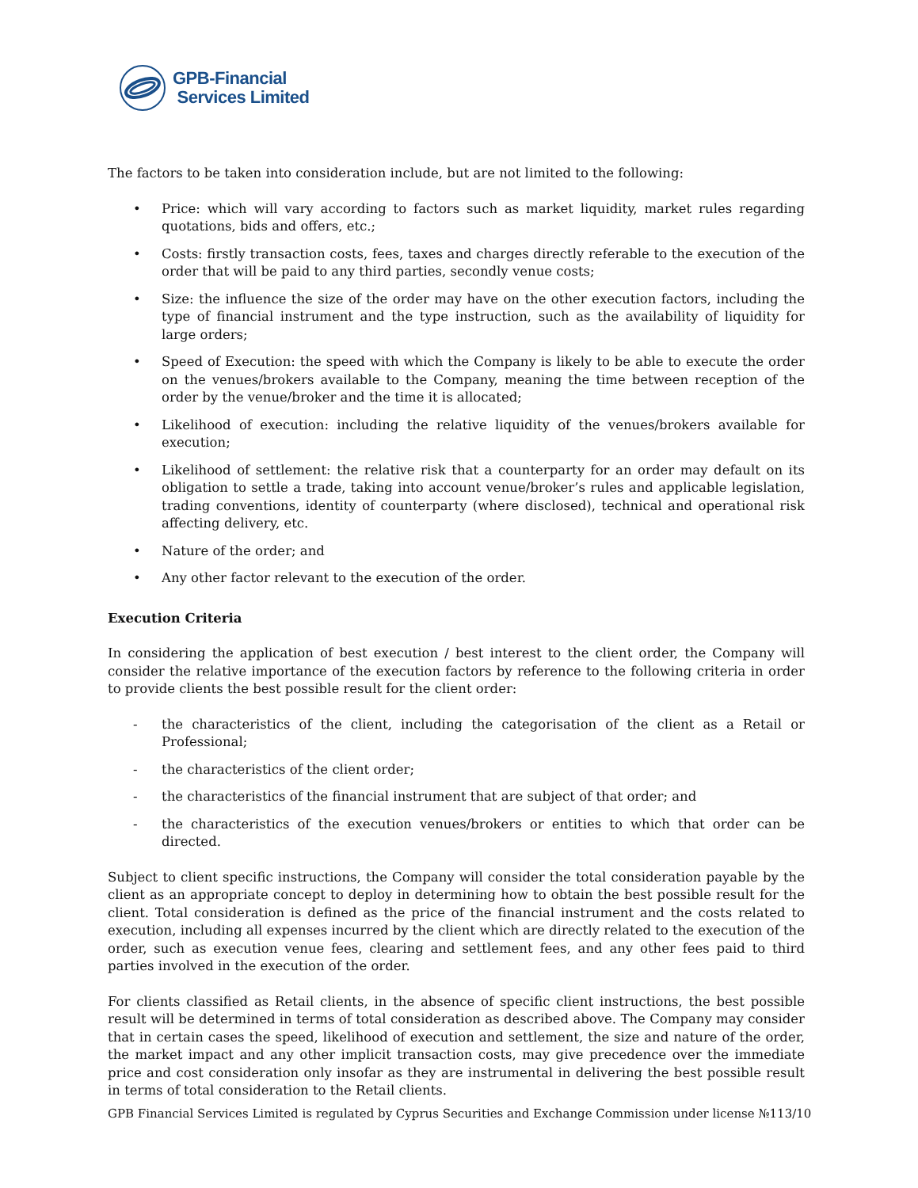GPB-Financial
Services Limited
The factors to be taken into consideration include, but are not limited to the following:
• Price: which will vary according to factors such as market liquidity, market rules regarding quotations, bids and offers, etc.;
• Costs: firstly transaction costs, fees, taxes and charges directly referable to the execution of the order that will be paid to any third parties, secondly venue costs;
• Size: the influence the size of the order may have on the other execution factors, including the type of financial instrument and the type instruction, such as the availability of liquidity for large orders;
• Speed of Execution: the speed with which the Company is likely to be able to execute the order on the venues/brokers available to the Company, meaning the time between reception of the order by the venue/broker and the time it is allocated;
• Likelihood of execution: including the relative liquidity of the venues/brokers available for execution;
• Likelihood of settlement: the relative risk that a counterparty for an order may default on its obligation to settle a trade, taking into account venue/broker’s rules and applicable legislation, trading conventions, identity of counterparty (where disclosed), technical and operational risk affecting delivery, etc.
• Nature of the order; and
• Any other factor relevant to the execution of the order.
Execution Criteria
In considering the application of best execution / best interest to the client order, the Company will consider the relative importance of the execution factors by reference to the following criteria in order to provide clients the best possible result for the client order:
- the characteristics of the client, including the categorisation of the client as a Retail or Professional;
- the characteristics of the client order;
- the characteristics of the financial instrument that are subject of that order; and
- the characteristics of the execution venues/brokers or entities to which that order can be directed.
Subject to client specific instructions, the Company will consider the total consideration payable by the client as an appropriate concept to deploy in determining how to obtain the best possible result for the client. Total consideration is defined as the price of the financial instrument and the costs related to execution, including all expenses incurred by the client which are directly related to the execution of the order, such as execution venue fees, clearing and settlement fees, and any other fees paid to third parties involved in the execution of the order.
For clients classified as Retail clients, in the absence of specific client instructions, the best possible result will be determined in terms of total consideration as described above. The Company may consider that in certain cases the speed, likelihood of execution and settlement, the size and nature of the order, the market impact and any other implicit transaction costs, may give precedence over the immediate price and cost consideration only insofar as they are instrumental in delivering the best possible result in terms of total consideration to the Retail clients.
GPB Financial Services Limited is regulated by Cyprus Securities and Exchange Commission under license №113/10